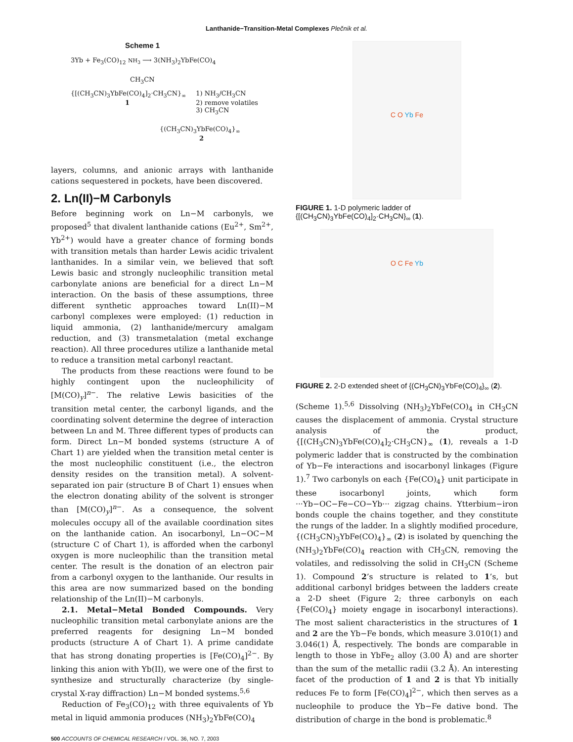Lanthanide−Transition-Metal Complexes Plečnik et al.
Scheme 1
3Yb + Fe<sub>3</sub>(CO)<sub>12</sub> NH<sub>3</sub> ⟶ 3(NH<sub>3</sub>)<sub>2</sub>YbFe(CO)<sub>4</sub>
CH<sub>3</sub>CN
{[(CH<sub>3</sub>CN)<sub>3</sub>YbFe(CO)<sub>4</sub>]<sub>2</sub>·CH<sub>3</sub>CN}<sub>∞</sub>
1
1) NH<sub>3</sub>/CH<sub>3</sub>CN
2) remove volatiles
3) CH<sub>3</sub>CN
{(CH<sub>3</sub>CN)<sub>3</sub>YbFe(CO)<sub>4</sub>}<sub>∞</sub>
2
layers, columns, and anionic arrays with lanthanide cations sequestered in pockets, have been discovered.
2. Ln(II)−M Carbonyls
Before beginning work on Ln−M carbonyls, we proposed<sup>5</sup> that divalent lanthanide cations (Eu<sup>2+</sup>, Sm<sup>2+</sup>, Yb<sup>2+</sup>) would have a greater chance of forming bonds with transition metals than harder Lewis acidic trivalent lanthanides. In a similar vein, we believed that soft Lewis basic and strongly nucleophilic transition metal carbonylate anions are beneficial for a direct Ln−M interaction. On the basis of these assumptions, three different synthetic approaches toward Ln(II)−M carbonyl complexes were employed: (1) reduction in liquid ammonia, (2) lanthanide/mercury amalgam reduction, and (3) transmetalation (metal exchange reaction). All three procedures utilize a lanthanide metal to reduce a transition metal carbonyl reactant.
The products from these reactions were found to be highly contingent upon the nucleophilicity of [M(CO)<sub>y</sub>]<sup>n−</sup>. The relative Lewis basicities of the transition metal center, the carbonyl ligands, and the coordinating solvent determine the degree of interaction between Ln and M. Three different types of products can form. Direct Ln−M bonded systems (structure A of Chart 1) are yielded when the transition metal center is the most nucleophilic constituent (i.e., the electron density resides on the transition metal). A solvent-separated ion pair (structure B of Chart 1) ensues when the electron donating ability of the solvent is stronger than [M(CO)<sub>y</sub>]<sup>n−</sup>. As a consequence, the solvent molecules occupy all of the available coordination sites on the lanthanide cation. An isocarbonyl, Ln−OC−M (structure C of Chart 1), is afforded when the carbonyl oxygen is more nucleophilic than the transition metal center. The result is the donation of an electron pair from a carbonyl oxygen to the lanthanide. Our results in this area are now summarized based on the bonding relationship of the Ln(II)−M carbonyls.
2.1. Metal−Metal Bonded Compounds. Very nucleophilic transition metal carbonylate anions are the preferred reagents for designing Ln−M bonded products (structure A of Chart 1). A prime candidate that has strong donating properties is [Fe(CO)<sub>4</sub>]<sup>2−</sup>. By linking this anion with Yb(II), we were one of the first to synthesize and structurally characterize (by single-crystal X-ray diffraction) Ln−M bonded systems.<sup>5,6</sup>
Reduction of Fe<sub>3</sub>(CO)<sub>12</sub> with three equivalents of Yb metal in liquid ammonia produces (NH<sub>3</sub>)<sub>2</sub>YbFe(CO)<sub>4</sub>
C O Yb Fe
FIGURE 1. 1-D polymeric ladder of {[(CH<sub>3</sub>CN)<sub>3</sub>YbFe(CO)<sub>4</sub>]<sub>2</sub>·CH<sub>3</sub>CN}<sub>∞</sub> (1).
O C Fe Yb
FIGURE 2. 2-D extended sheet of {(CH<sub>3</sub>CN)<sub>3</sub>YbFe(CO)<sub>4</sub>}<sub>∞</sub> (2).
(Scheme 1).<sup>5,6</sup> Dissolving (NH<sub>3</sub>)<sub>2</sub>YbFe(CO)<sub>4</sub> in CH<sub>3</sub>CN causes the displacement of ammonia. Crystal structure analysis of the product, {[(CH<sub>3</sub>CN)<sub>3</sub>YbFe(CO)<sub>4</sub>]<sub>2</sub>·CH<sub>3</sub>CN}<sub>∞</sub> (1), reveals a 1-D polymeric ladder that is constructed by the combination of Yb−Fe interactions and isocarbonyl linkages (Figure 1).<sup>7</sup> Two carbonyls on each {Fe(CO)<sub>4</sub>} unit participate in these isocarbonyl joints, which form ···Yb−OC−Fe−CO−Yb··· zigzag chains. Ytterbium−iron bonds couple the chains together, and they constitute the rungs of the ladder. In a slightly modified procedure, {(CH<sub>3</sub>CN)<sub>3</sub>YbFe(CO)<sub>4</sub>}<sub>∞</sub> (2) is isolated by quenching the (NH<sub>3</sub>)<sub>2</sub>YbFe(CO)<sub>4</sub> reaction with CH<sub>3</sub>CN, removing the volatiles, and redissolving the solid in CH<sub>3</sub>CN (Scheme 1). Compound 2’s structure is related to 1’s, but additional carbonyl bridges between the ladders create a 2-D sheet (Figure 2; three carbonyls on each {Fe(CO)<sub>4</sub>} moiety engage in isocarbonyl interactions). The most salient characteristics in the structures of 1 and 2 are the Yb−Fe bonds, which measure 3.010(1) and 3.046(1) Å, respectively. The bonds are comparable in length to those in YbFe<sub>2</sub> alloy (3.00 Å) and are shorter than the sum of the metallic radii (3.2 Å). An interesting facet of the production of 1 and 2 is that Yb initially reduces Fe to form [Fe(CO)<sub>4</sub>]<sup>2−</sup>, which then serves as a nucleophile to produce the Yb−Fe dative bond. The distribution of charge in the bond is problematic.<sup>8</sup>
500 ACCOUNTS OF CHEMICAL RESEARCH / VOL. 36, NO. 7, 2003